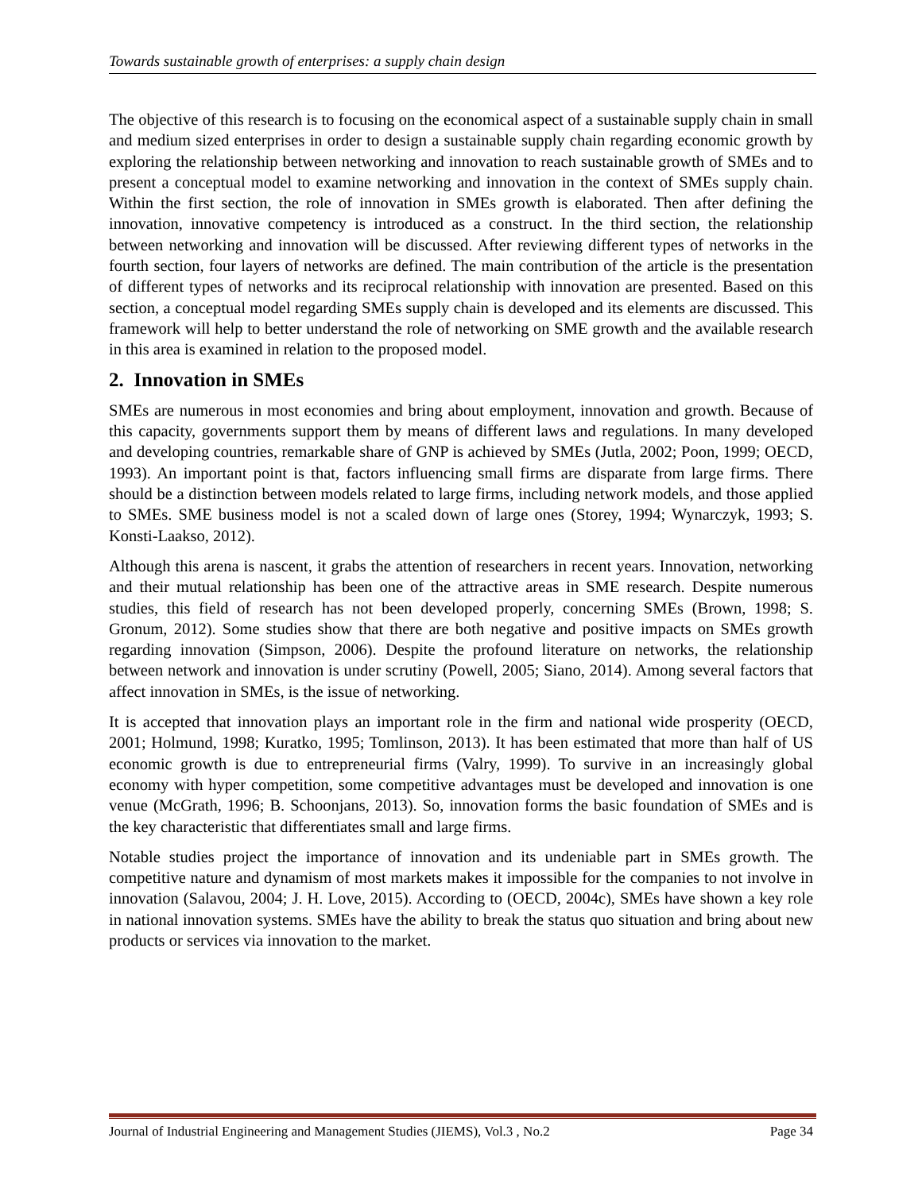Towards sustainable growth of enterprises: a supply chain design
The objective of this research is to focusing on the economical aspect of a sustainable supply chain in small and medium sized enterprises in order to design a sustainable supply chain regarding economic growth by exploring the relationship between networking and innovation to reach sustainable growth of SMEs and to present a conceptual model to examine networking and innovation in the context of SMEs supply chain. Within the first section, the role of innovation in SMEs growth is elaborated. Then after defining the innovation, innovative competency is introduced as a construct. In the third section, the relationship between networking and innovation will be discussed. After reviewing different types of networks in the fourth section, four layers of networks are defined. The main contribution of the article is the presentation of different types of networks and its reciprocal relationship with innovation are presented. Based on this section, a conceptual model regarding SMEs supply chain is developed and its elements are discussed. This framework will help to better understand the role of networking on SME growth and the available research in this area is examined in relation to the proposed model.
2. Innovation in SMEs
SMEs are numerous in most economies and bring about employment, innovation and growth. Because of this capacity, governments support them by means of different laws and regulations. In many developed and developing countries, remarkable share of GNP is achieved by SMEs (Jutla, 2002; Poon, 1999; OECD, 1993). An important point is that, factors influencing small firms are disparate from large firms. There should be a distinction between models related to large firms, including network models, and those applied to SMEs. SME business model is not a scaled down of large ones (Storey, 1994; Wynarczyk, 1993; S. Konsti-Laakso, 2012).
Although this arena is nascent, it grabs the attention of researchers in recent years. Innovation, networking and their mutual relationship has been one of the attractive areas in SME research. Despite numerous studies, this field of research has not been developed properly, concerning SMEs (Brown, 1998; S. Gronum, 2012). Some studies show that there are both negative and positive impacts on SMEs growth regarding innovation (Simpson, 2006). Despite the profound literature on networks, the relationship between network and innovation is under scrutiny (Powell, 2005; Siano, 2014). Among several factors that affect innovation in SMEs, is the issue of networking.
It is accepted that innovation plays an important role in the firm and national wide prosperity (OECD, 2001; Holmund, 1998; Kuratko, 1995; Tomlinson, 2013). It has been estimated that more than half of US economic growth is due to entrepreneurial firms (Valry, 1999). To survive in an increasingly global economy with hyper competition, some competitive advantages must be developed and innovation is one venue (McGrath, 1996; B. Schoonjans, 2013). So, innovation forms the basic foundation of SMEs and is the key characteristic that differentiates small and large firms.
Notable studies project the importance of innovation and its undeniable part in SMEs growth. The competitive nature and dynamism of most markets makes it impossible for the companies to not involve in innovation (Salavou, 2004; J. H. Love, 2015). According to (OECD, 2004c), SMEs have shown a key role in national innovation systems. SMEs have the ability to break the status quo situation and bring about new products or services via innovation to the market.
Journal of Industrial Engineering and Management Studies (JIEMS), Vol.3 , No.2 Page 34